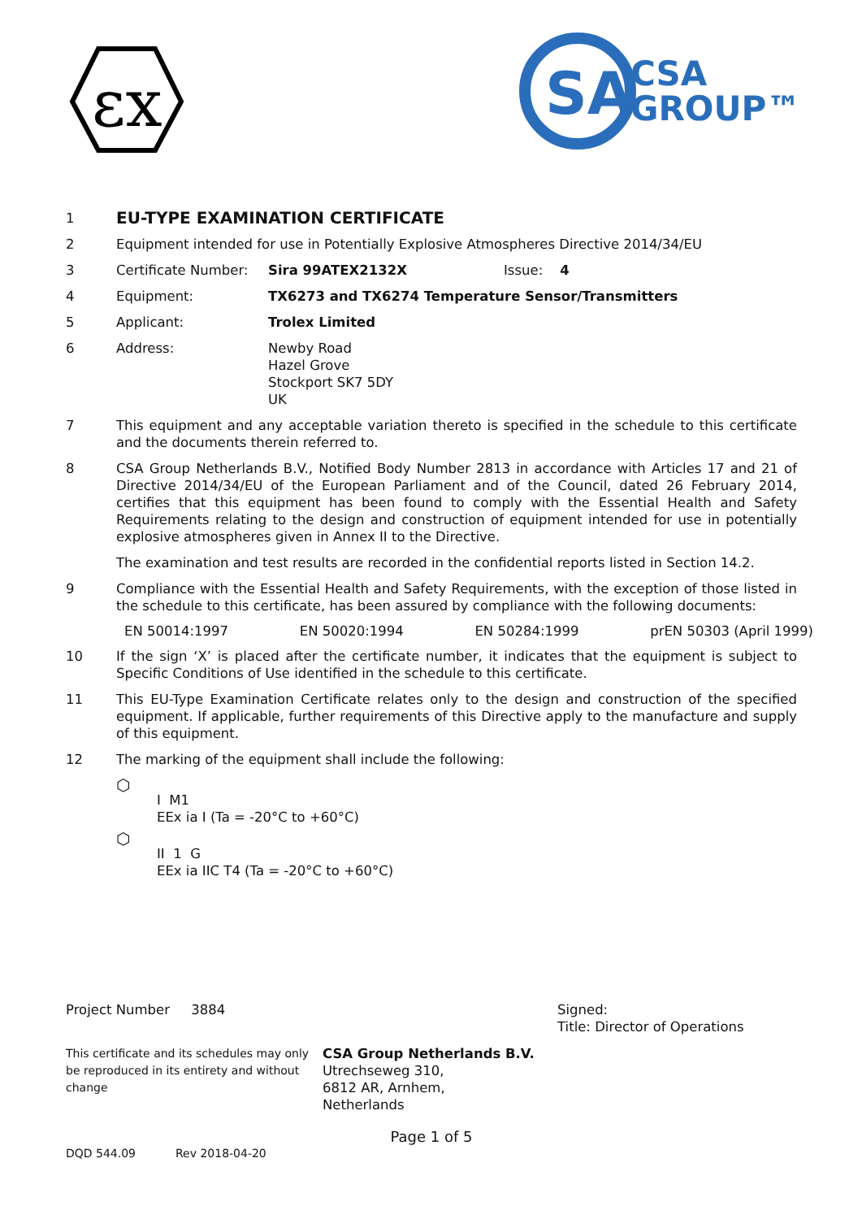εx
SA
CSA
GROUP™
1 EU-TYPE EXAMINATION CERTIFICATE
2 Equipment intended for use in Potentially Explosive Atmospheres Directive 2014/34/EU
3 Certificate Number: Sira 99ATEX2132X Issue: 4
4 Equipment: TX6273 and TX6274 Temperature Sensor/Transmitters
5 Applicant: Trolex Limited
6 Address: Newby Road
Hazel Grove
Stockport SK7 5DY
UK
7 This equipment and any acceptable variation thereto is specified in the schedule to this certificate and the documents therein referred to.
8 CSA Group Netherlands B.V., Notified Body Number 2813 in accordance with Articles 17 and 21 of Directive 2014/34/EU of the European Parliament and of the Council, dated 26 February 2014, certifies that this equipment has been found to comply with the Essential Health and Safety Requirements relating to the design and construction of equipment intended for use in potentially explosive atmospheres given in Annex II to the Directive.
The examination and test results are recorded in the confidential reports listed in Section 14.2.
9 Compliance with the Essential Health and Safety Requirements, with the exception of those listed in the schedule to this certificate, has been assured by compliance with the following documents:
EN 50014:1997 EN 50020:1994 EN 50284:1999 prEN 50303 (April 1999)
10 If the sign ‘X’ is placed after the certificate number, it indicates that the equipment is subject to Specific Conditions of Use identified in the schedule to this certificate.
11 This EU-Type Examination Certificate relates only to the design and construction of the specified equipment. If applicable, further requirements of this Directive apply to the manufacture and supply of this equipment.
12 The marking of the equipment shall include the following:
⬡ I M1
EEx ia I (Ta = -20°C to +60°C)
⬡ II 1 G
EEx ia IIC T4 (Ta = -20°C to +60°C)
Project Number 3884 Signed:
Title: Director of Operations
This certificate and its schedules may only be reproduced in its entirety and without change CSA Group Netherlands B.V.
Utrechseweg 310,
6812 AR, Arnhem,
Netherlands
Page 1 of 5
DQD 544.09 Rev 2018-04-20